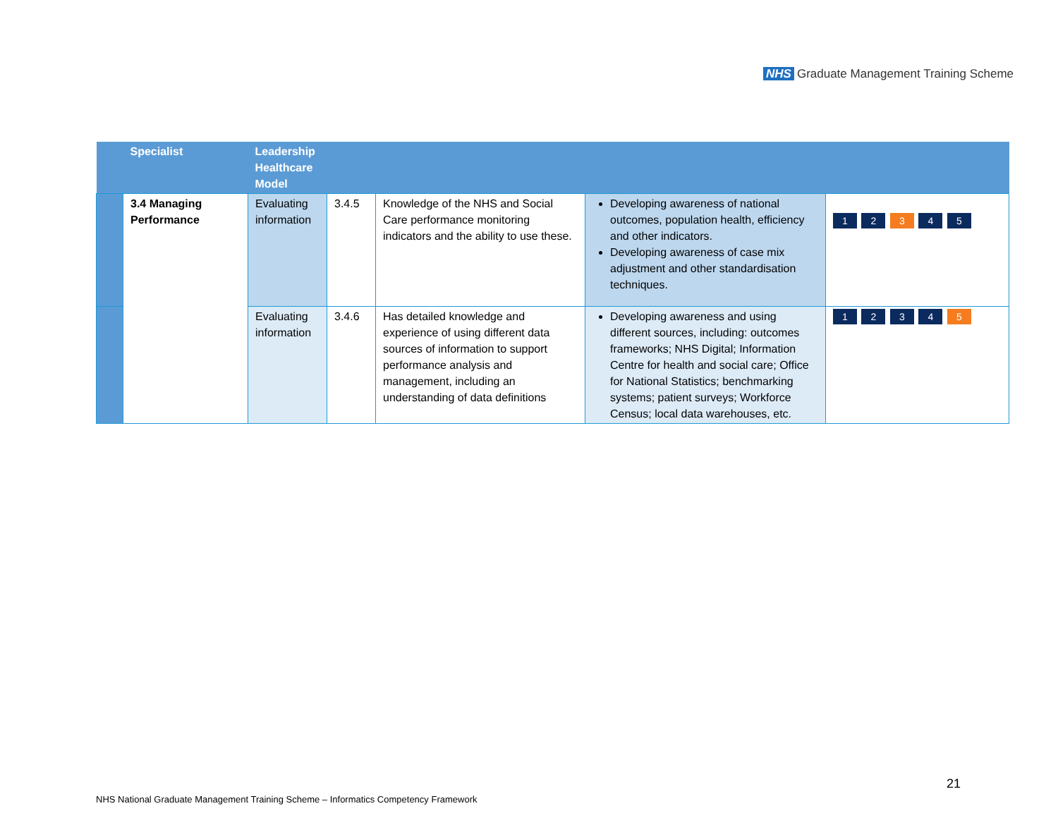NHS Graduate Management Training Scheme
| | Specialist | Leadership Healthcare Model | | | | |
| --- | --- | --- | --- | --- | --- | --- |
| | 3.4 Managing Performance | Evaluating information | 3.4.5 | Knowledge of the NHS and Social Care performance monitoring indicators and the ability to use these. | Developing awareness of national outcomes, population health, efficiency and other indicators. Developing awareness of case mix adjustment and other standardisation techniques. | 1 2 3 4 5 |
| | | Evaluating information | 3.4.6 | Has detailed knowledge and experience of using different data sources of information to support performance analysis and management, including an understanding of data definitions | Developing awareness and using different sources, including: outcomes frameworks; NHS Digital; Information Centre for health and social care; Office for National Statistics; benchmarking systems; patient surveys; Workforce Census; local data warehouses, etc. | 1 2 3 4 5 |
21
NHS National Graduate Management Training Scheme – Informatics Competency Framework